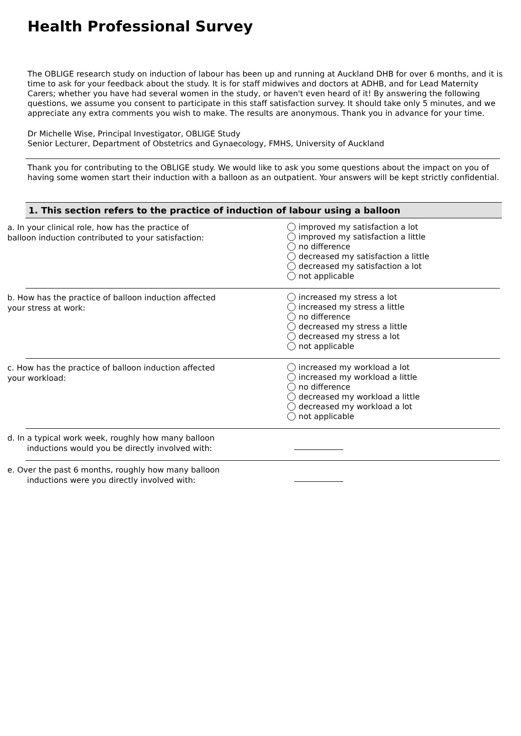Health Professional Survey
The OBLIGE research study on induction of labour has been up and running at Auckland DHB for over 6 months, and it is time to ask for your feedback about the study. It is for staff midwives and doctors at ADHB, and for Lead Maternity Carers; whether you have had several women in the study, or haven't even heard of it! By answering the following questions, we assume you consent to participate in this staff satisfaction survey. It should take only 5 minutes, and we appreciate any extra comments you wish to make. The results are anonymous. Thank you in advance for your time.
Dr Michelle Wise, Principal Investigator, OBLIGE Study
Senior Lecturer, Department of Obstetrics and Gynaecology, FMHS, University of Auckland
Thank you for contributing to the OBLIGE study. We would like to ask you some questions about the impact on you of having some women start their induction with a balloon as an outpatient. Your answers will be kept strictly confidential.
1. This section refers to the practice of induction of labour using a balloon
a. In your clinical role, how has the practice of
balloon induction contributed to your satisfaction:
improved my satisfaction a lot
improved my satisfaction a little
no difference
decreased my satisfaction a little
decreased my satisfaction a lot
not applicable
b. How has the practice of balloon induction affected
your stress at work:
increased my stress a lot
increased my stress a little
no difference
decreased my stress a little
decreased my stress a lot
not applicable
c. How has the practice of balloon induction affected
your workload:
increased my workload a lot
increased my workload a little
no difference
decreased my workload a little
decreased my workload a lot
not applicable
d. In a typical work week, roughly how many balloon
inductions would you be directly involved with:
e. Over the past 6 months, roughly how many balloon
inductions were you directly involved with: